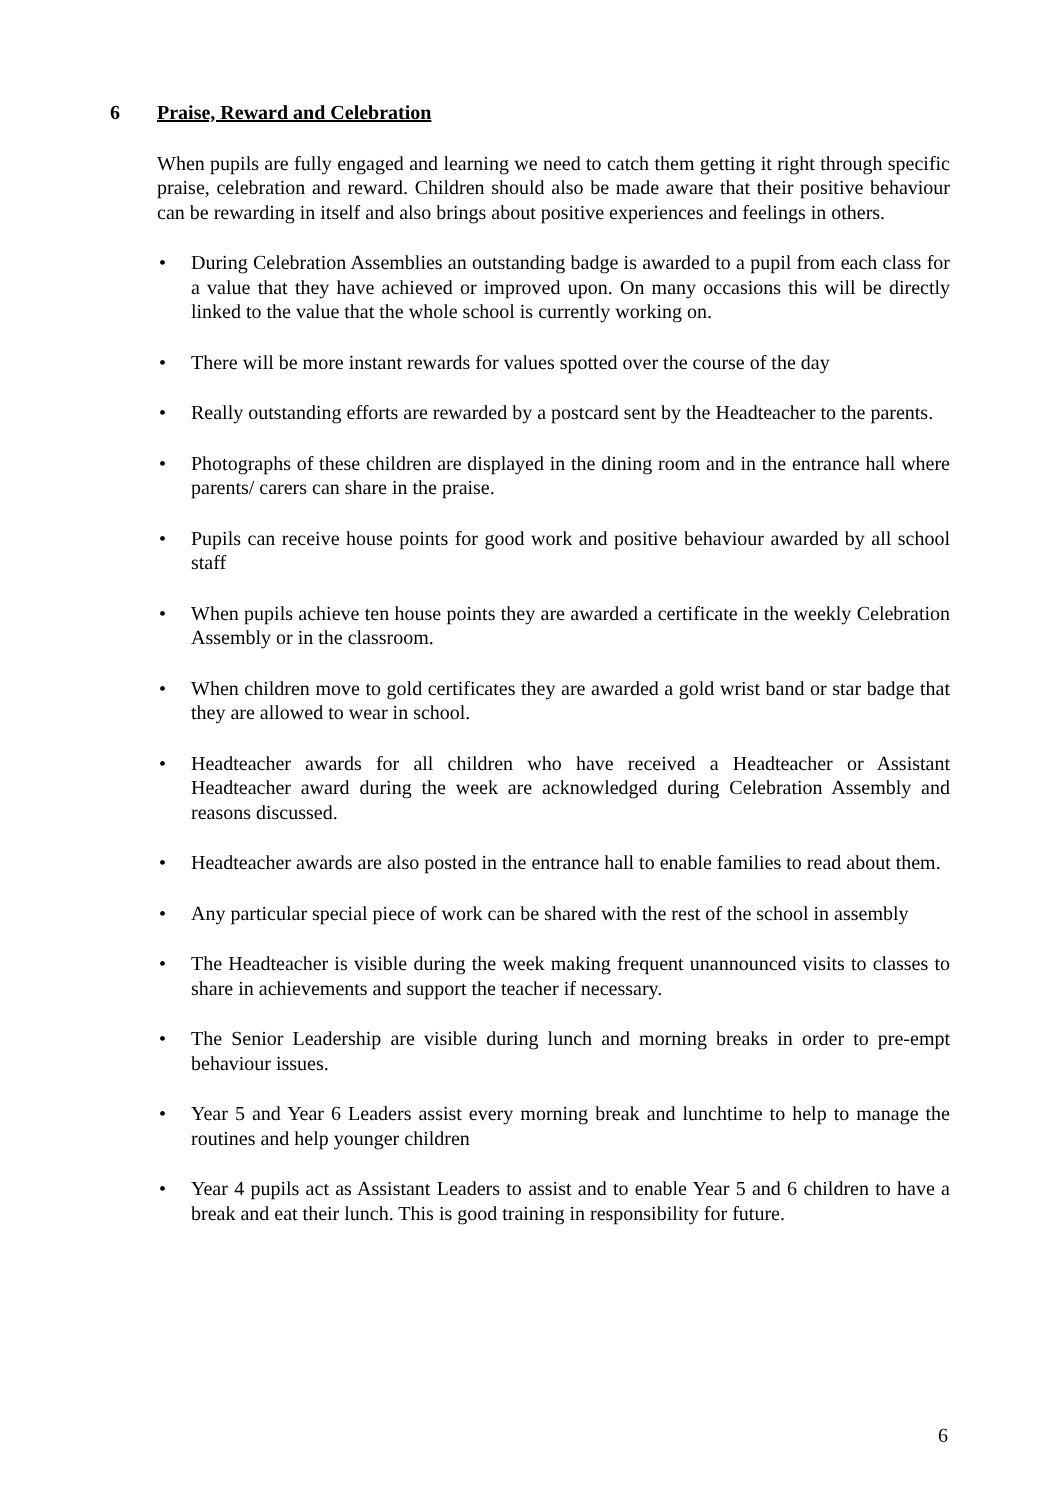6 Praise, Reward and Celebration
When pupils are fully engaged and learning we need to catch them getting it right through specific praise, celebration and reward. Children should also be made aware that their positive behaviour can be rewarding in itself and also brings about positive experiences and feelings in others.
• During Celebration Assemblies an outstanding badge is awarded to a pupil from each class for a value that they have achieved or improved upon. On many occasions this will be directly linked to the value that the whole school is currently working on.
• There will be more instant rewards for values spotted over the course of the day
• Really outstanding efforts are rewarded by a postcard sent by the Headteacher to the parents.
• Photographs of these children are displayed in the dining room and in the entrance hall where parents/ carers can share in the praise.
• Pupils can receive house points for good work and positive behaviour awarded by all school staff
• When pupils achieve ten house points they are awarded a certificate in the weekly Celebration Assembly or in the classroom.
• When children move to gold certificates they are awarded a gold wrist band or star badge that they are allowed to wear in school.
• Headteacher awards for all children who have received a Headteacher or Assistant Headteacher award during the week are acknowledged during Celebration Assembly and reasons discussed.
• Headteacher awards are also posted in the entrance hall to enable families to read about them.
• Any particular special piece of work can be shared with the rest of the school in assembly
• The Headteacher is visible during the week making frequent unannounced visits to classes to share in achievements and support the teacher if necessary.
• The Senior Leadership are visible during lunch and morning breaks in order to pre-empt behaviour issues.
• Year 5 and Year 6 Leaders assist every morning break and lunchtime to help to manage the routines and help younger children
• Year 4 pupils act as Assistant Leaders to assist and to enable Year 5 and 6 children to have a break and eat their lunch. This is good training in responsibility for future.
6